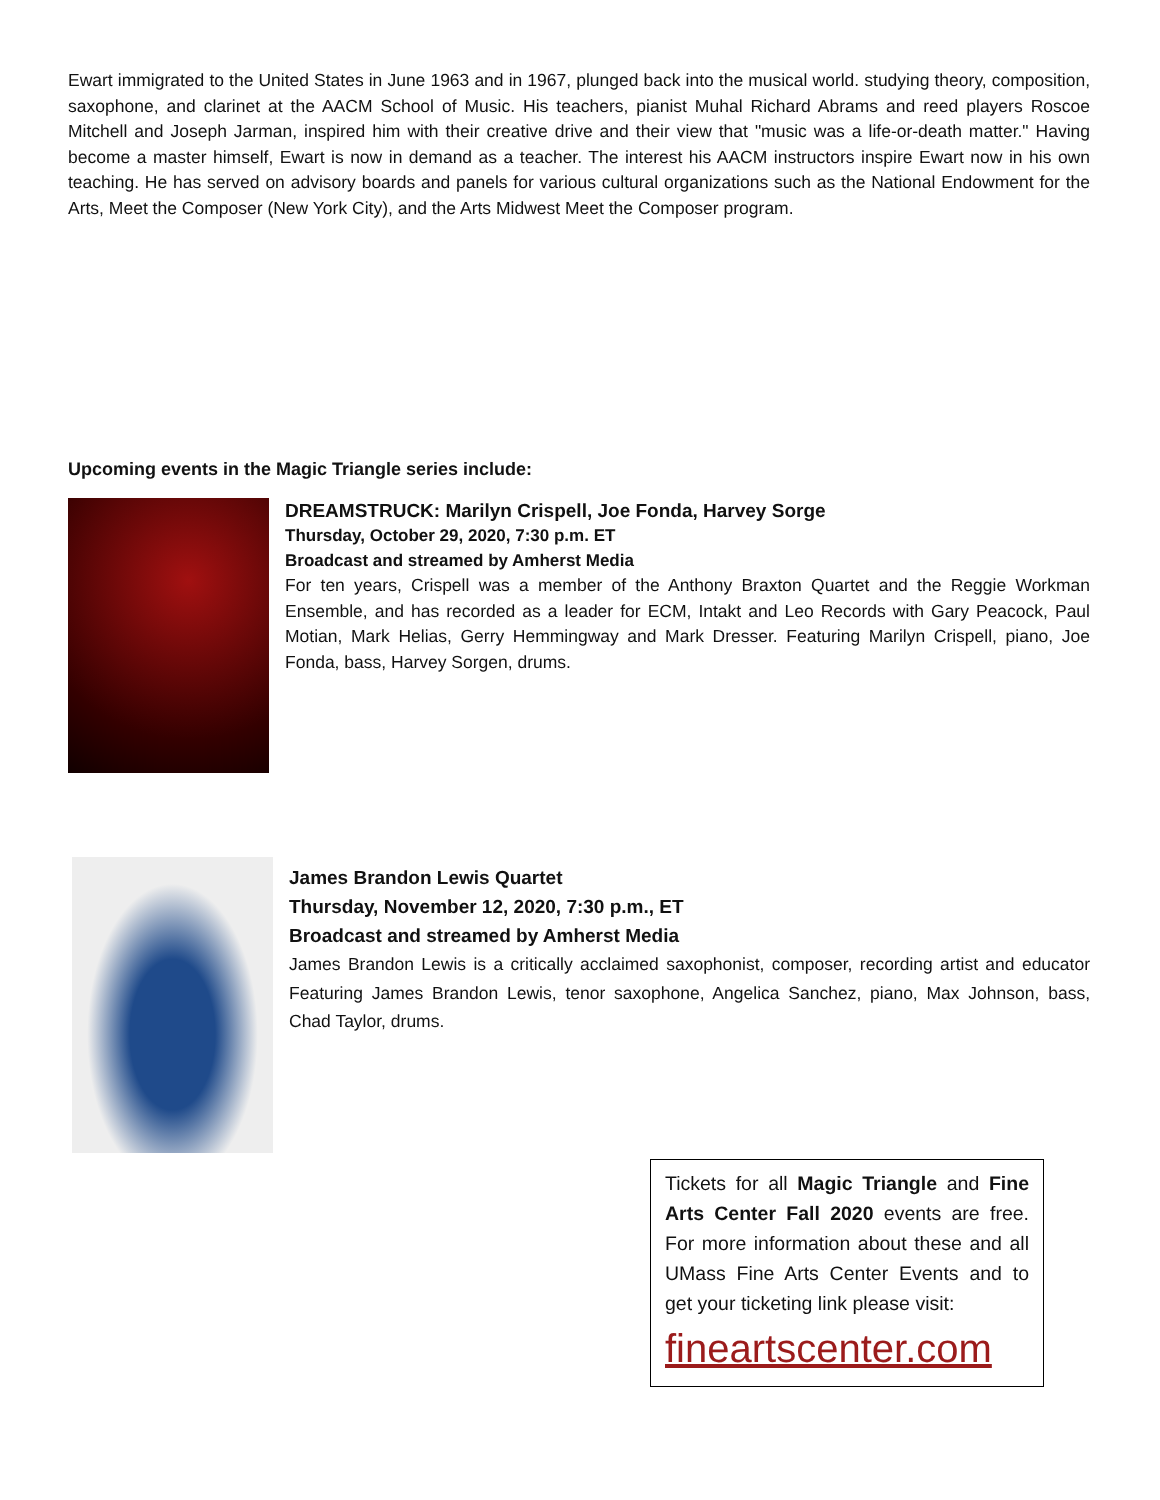Ewart immigrated to the United States in June 1963 and in 1967, plunged back into the musical world. studying theory, composition, saxophone, and clarinet at the AACM School of Music. His teachers, pianist Muhal Richard Abrams and reed players Roscoe Mitchell and Joseph Jarman, inspired him with their creative drive and their view that "music was a life-or-death matter." Having become a master himself, Ewart is now in demand as a teacher. The interest his AACM instructors inspire Ewart now in his own teaching. He has served on advisory boards and panels for various cultural organizations such as the National Endowment for the Arts, Meet the Composer (New York City), and the Arts Midwest Meet the Composer program.
Upcoming events in the Magic Triangle series include:
DREAMSTRUCK: Marilyn Crispell, Joe Fonda, Harvey Sorge
Thursday, October 29, 2020, 7:30 p.m. ET
Broadcast and streamed by Amherst Media
For ten years, Crispell was a member of the Anthony Braxton Quartet and the Reggie Workman Ensemble, and has recorded as a leader for ECM, Intakt and Leo Records with Gary Peacock, Paul Motian, Mark Helias, Gerry Hemmingway and Mark Dresser. Featuring Marilyn Crispell, piano, Joe Fonda, bass, Harvey Sorgen, drums.
James Brandon Lewis Quartet
Thursday, November 12, 2020, 7:30 p.m., ET
Broadcast and streamed by Amherst Media
James Brandon Lewis is a critically acclaimed saxophonist, composer, recording artist and educator Featuring James Brandon Lewis, tenor saxophone, Angelica Sanchez, piano, Max Johnson, bass, Chad Taylor, drums.
Tickets for all Magic Triangle and Fine Arts Center Fall 2020 events are free. For more information about these and all UMass Fine Arts Center Events and to get your ticketing link please visit:
fineartscenter.com